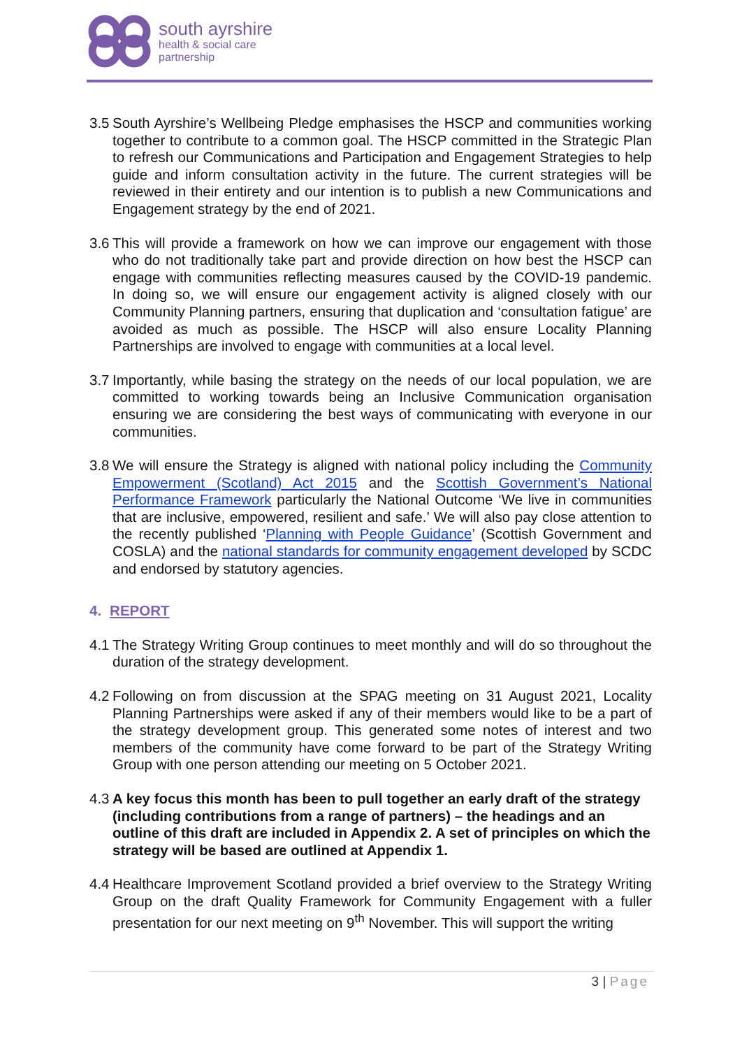south ayrshire
health & social care
partnership
3.5
South Ayrshire’s Wellbeing Pledge emphasises the HSCP and communities working together to contribute to a common goal. The HSCP committed in the Strategic Plan to refresh our Communications and Participation and Engagement Strategies to help guide and inform consultation activity in the future. The current strategies will be reviewed in their entirety and our intention is to publish a new Communications and Engagement strategy by the end of 2021.
3.6
This will provide a framework on how we can improve our engagement with those who do not traditionally take part and provide direction on how best the HSCP can engage with communities reflecting measures caused by the COVID-19 pandemic. In doing so, we will ensure our engagement activity is aligned closely with our Community Planning partners, ensuring that duplication and ‘consultation fatigue’ are avoided as much as possible. The HSCP will also ensure Locality Planning Partnerships are involved to engage with communities at a local level.
3.7
Importantly, while basing the strategy on the needs of our local population, we are committed to working towards being an Inclusive Communication organisation ensuring we are considering the best ways of communicating with everyone in our communities.
3.8
We will ensure the Strategy is aligned with national policy including the Community Empowerment (Scotland) Act 2015 and the Scottish Government’s National Performance Framework particularly the National Outcome ‘We live in communities that are inclusive, empowered, resilient and safe.’ We will also pay close attention to the recently published ‘Planning with People Guidance’ (Scottish Government and COSLA) and the national standards for community engagement developed by SCDC and endorsed by statutory agencies.
4. REPORT
4.1
The Strategy Writing Group continues to meet monthly and will do so throughout the duration of the strategy development.
4.2
Following on from discussion at the SPAG meeting on 31 August 2021, Locality Planning Partnerships were asked if any of their members would like to be a part of the strategy development group. This generated some notes of interest and two members of the community have come forward to be part of the Strategy Writing Group with one person attending our meeting on 5 October 2021.
4.3
A key focus this month has been to pull together an early draft of the strategy (including contributions from a range of partners) – the headings and an outline of this draft are included in Appendix 2. A set of principles on which the strategy will be based are outlined at Appendix 1.
4.4
Healthcare Improvement Scotland provided a brief overview to the Strategy Writing Group on the draft Quality Framework for Community Engagement with a fuller presentation for our next meeting on 9<sup>th</sup> November. This will support the writing
3 | Page